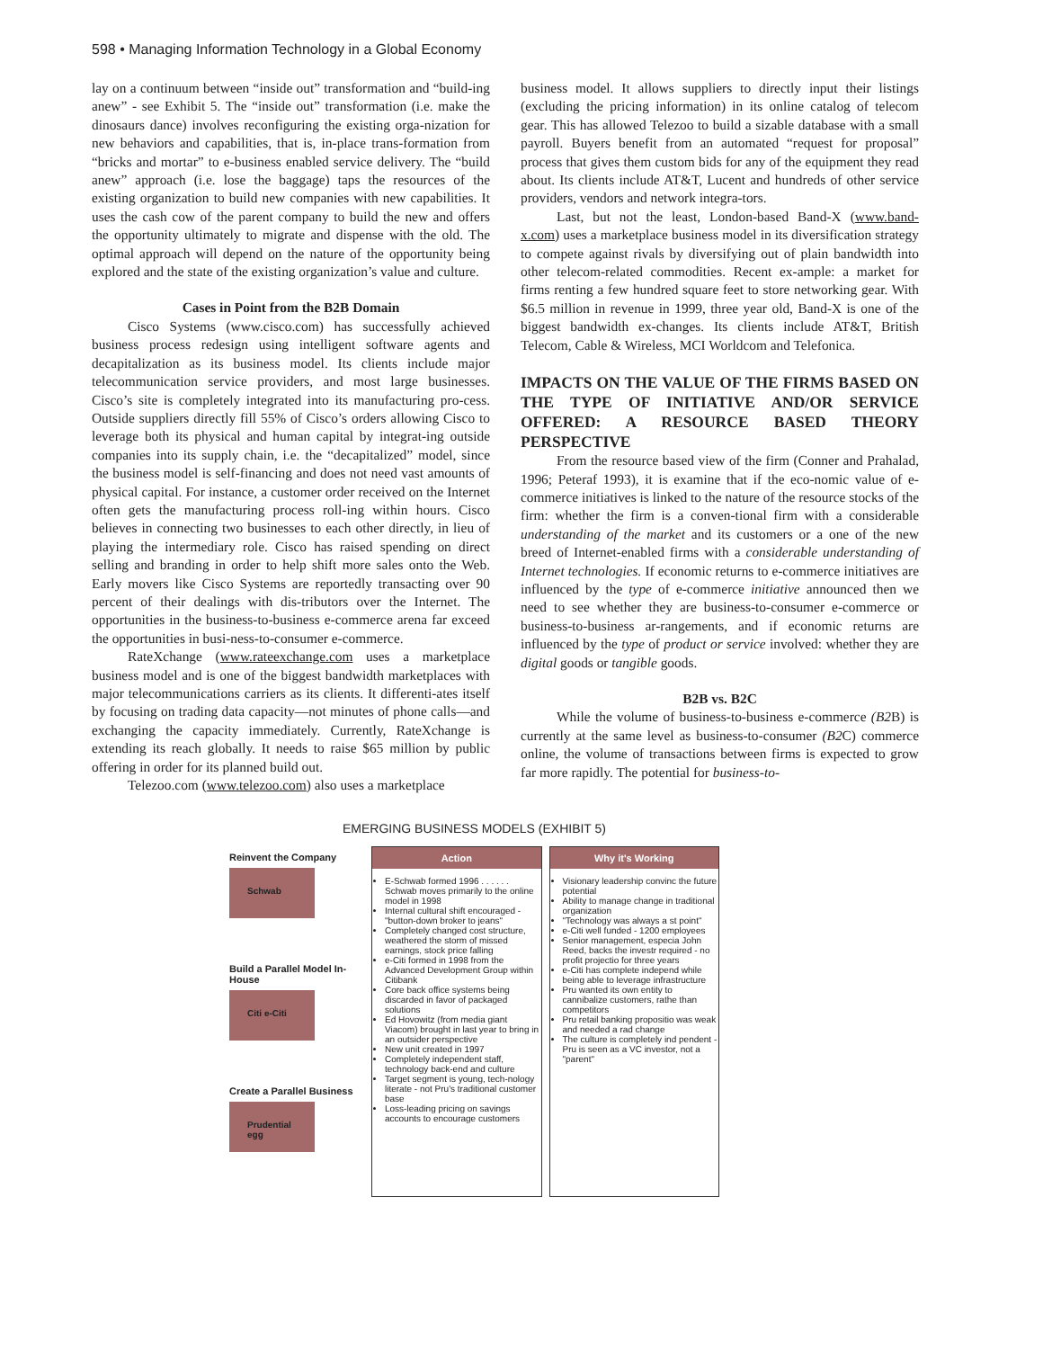598 • Managing Information Technology in a Global Economy
lay on a continuum between “inside out” transformation and “build-ing anew” - see Exhibit 5. The “inside out” transformation (i.e. make the dinosaurs dance) involves reconfiguring the existing orga-nization for new behaviors and capabilities, that is, in-place trans-formation from “bricks and mortar” to e-business enabled service delivery. The “build anew” approach (i.e. lose the baggage) taps the resources of the existing organization to build new companies with new capabilities. It uses the cash cow of the parent company to build the new and offers the opportunity ultimately to migrate and dispense with the old. The optimal approach will depend on the nature of the opportunity being explored and the state of the existing organization’s value and culture.
Cases in Point from the B2B Domain
Cisco Systems (www.cisco.com) has successfully achieved business process redesign using intelligent software agents and decapitalization as its business model. Its clients include major telecommunication service providers, and most large businesses. Cisco’s site is completely integrated into its manufacturing pro-cess. Outside suppliers directly fill 55% of Cisco’s orders allowing Cisco to leverage both its physical and human capital by integrat-ing outside companies into its supply chain, i.e. the “decapitalized” model, since the business model is self-financing and does not need vast amounts of physical capital. For instance, a customer order received on the Internet often gets the manufacturing process roll-ing within hours. Cisco believes in connecting two businesses to each other directly, in lieu of playing the intermediary role. Cisco has raised spending on direct selling and branding in order to help shift more sales onto the Web. Early movers like Cisco Systems are reportedly transacting over 90 percent of their dealings with dis-tributors over the Internet. The opportunities in the business-to-business e-commerce arena far exceed the opportunities in busi-ness-to-consumer e-commerce.
RateXchange (www.rateexchange.com uses a marketplace business model and is one of the biggest bandwidth marketplaces with major telecommunications carriers as its clients. It differenti-ates itself by focusing on trading data capacity—not minutes of phone calls—and exchanging the capacity immediately. Currently, RateXchange is extending its reach globally. It needs to raise $65 million by public offering in order for its planned build out.
Telezoo.com (www.telezoo.com) also uses a marketplace
business model. It allows suppliers to directly input their listings (excluding the pricing information) in its online catalog of telecom gear. This has allowed Telezoo to build a sizable database with a small payroll. Buyers benefit from an automated “request for proposal” process that gives them custom bids for any of the equipment they read about. Its clients include AT&T, Lucent and hundreds of other service providers, vendors and network integra-tors.
Last, but not the least, London-based Band-X (www.band-x.com) uses a marketplace business model in its diversification strategy to compete against rivals by diversifying out of plain bandwidth into other telecom-related commodities. Recent ex-ample: a market for firms renting a few hundred square feet to store networking gear. With $6.5 million in revenue in 1999, three year old, Band-X is one of the biggest bandwidth ex-changes. Its clients include AT&T, British Telecom, Cable & Wireless, MCI Worldcom and Telefonica.
IMPACTS ON THE VALUE OF THE FIRMS BASED ON THE TYPE OF INITIATIVE AND/OR SERVICE OFFERED: A RESOURCE BASED THEORY PERSPECTIVE
From the resource based view of the firm (Conner and Prahalad, 1996; Peteraf 1993), it is examine that if the eco-nomic value of e-commerce initiatives is linked to the nature of the resource stocks of the firm: whether the firm is a conven-tional firm with a considerable understanding of the market and its customers or a one of the new breed of Internet-enabled firms with a considerable understanding of Internet technologies. If economic returns to e-commerce initiatives are influenced by the type of e-commerce initiative announced then we need to see whether they are business-to-consumer e-commerce or business-to-business ar-rangements, and if economic returns are influenced by the type of product or service involved: whether they are digital goods or tangible goods.
B2B vs. B2C
While the volume of business-to-business e-commerce (B2 B) is currently at the same level as business-to-consumer (B2 C) commerce online, the volume of transactions between firms is expected to grow far more rapidly. The potential for business-to-
EMERGING BUSINESS MODELS (EXHIBIT 5)
Reinvent the Company
Schwab
Build a Parallel Model In-House
Citi e-Citi
Create a Parallel Business
Prudential egg
Action
E-Schwab formed 1996 . . . . . . Schwab moves primarily to the online model in 1998
Internal cultural shift encouraged - "button-down broker to jeans"
Completely changed cost structure, weathered the storm of missed earnings, stock price falling
e-Citi formed in 1998 from the Advanced Development Group within Citibank
Core back office systems being discarded in favor of packaged solutions
Ed Hovowitz (from media giant Viacom) brought in last year to bring in an outsider perspective
New unit created in 1997
Completely independent staff, technology back-end and culture
Target segment is young, tech-nology literate - not Pru's traditional customer base
Loss-leading pricing on savings accounts to encourage customers
Why it's Working
Visionary leadership convinc the future potential
Ability to manage change in traditional organization
"Technology was always a st point"
e-Citi well funded - 1200 employees
Senior management, especia John Reed, backs the investr required - no profit projectio for three years
e-Citi has complete independ while being able to leverage infrastructure
Pru wanted its own entity to cannibalize customers, rathe than competitors
Pru retail banking propositio was weak and needed a rad change
The culture is completely ind pendent - Pru is seen as a VC investor, not a "parent"